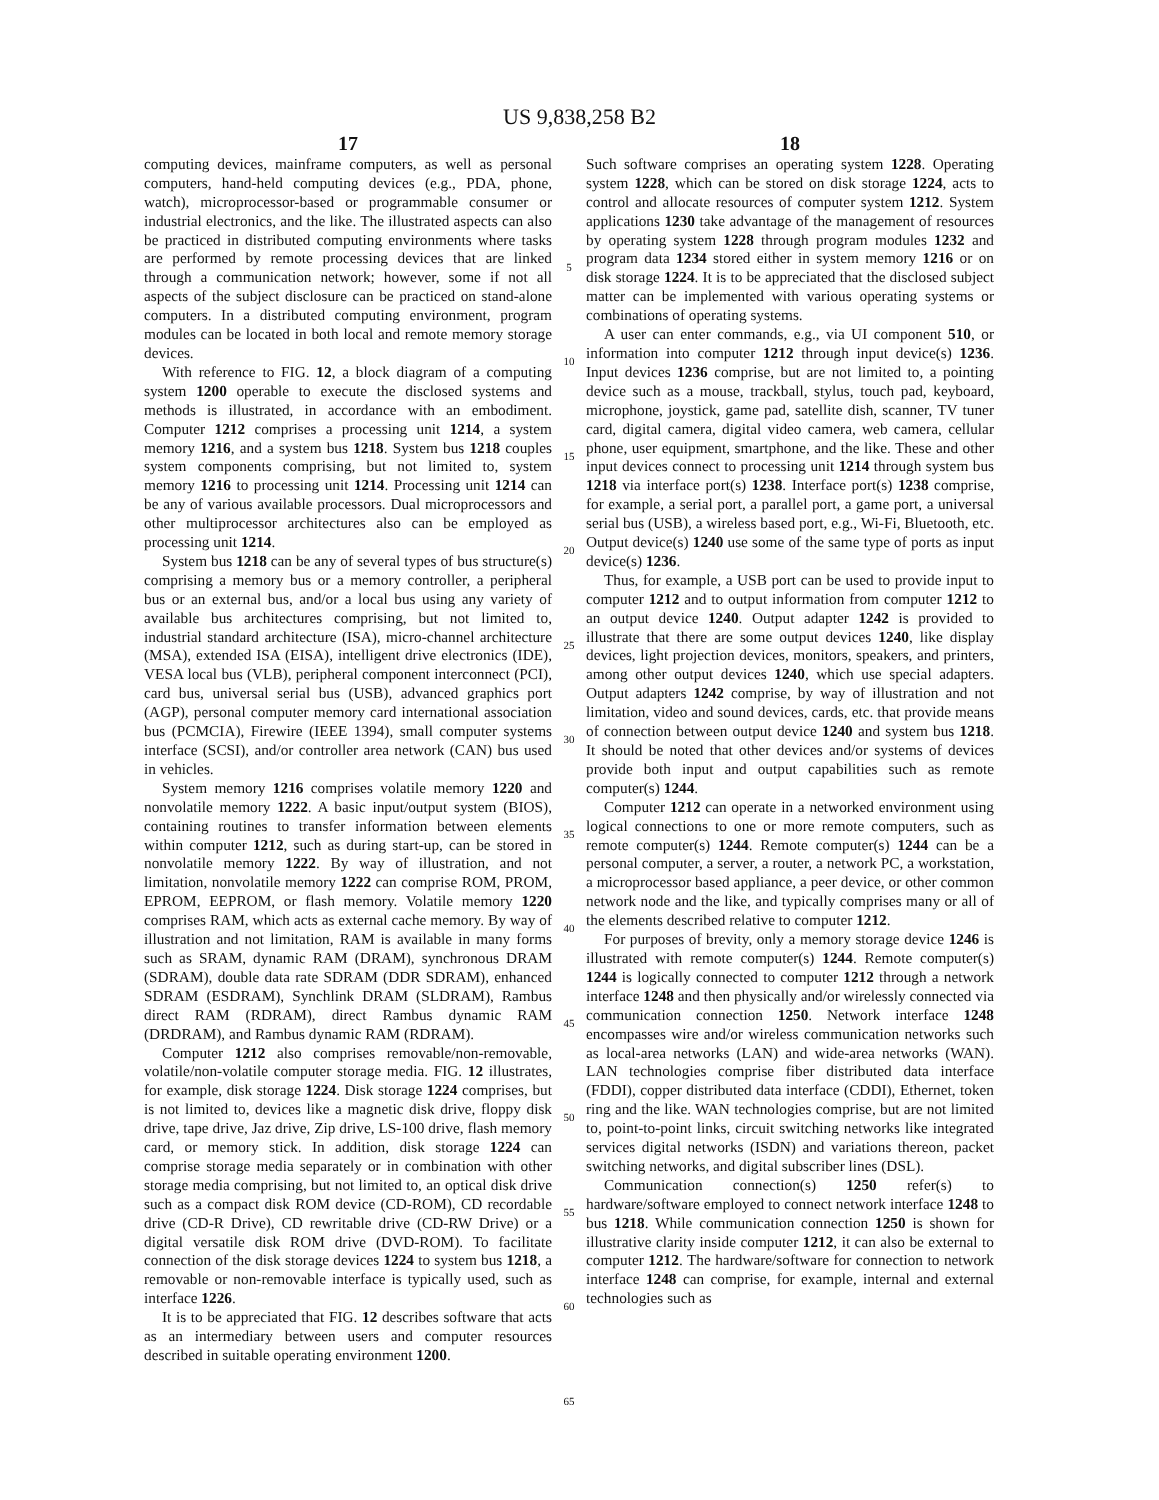US 9,838,258 B2
17
computing devices, mainframe computers, as well as personal computers, hand-held computing devices (e.g., PDA, phone, watch), microprocessor-based or programmable consumer or industrial electronics, and the like. The illustrated aspects can also be practiced in distributed computing environments where tasks are performed by remote processing devices that are linked through a communication network; however, some if not all aspects of the subject disclosure can be practiced on stand-alone computers. In a distributed computing environment, program modules can be located in both local and remote memory storage devices.
With reference to FIG. 12, a block diagram of a computing system 1200 operable to execute the disclosed systems and methods is illustrated, in accordance with an embodiment. Computer 1212 comprises a processing unit 1214, a system memory 1216, and a system bus 1218. System bus 1218 couples system components comprising, but not limited to, system memory 1216 to processing unit 1214. Processing unit 1214 can be any of various available processors. Dual microprocessors and other multiprocessor architectures also can be employed as processing unit 1214.
System bus 1218 can be any of several types of bus structure(s) comprising a memory bus or a memory controller, a peripheral bus or an external bus, and/or a local bus using any variety of available bus architectures comprising, but not limited to, industrial standard architecture (ISA), micro-channel architecture (MSA), extended ISA (EISA), intelligent drive electronics (IDE), VESA local bus (VLB), peripheral component interconnect (PCI), card bus, universal serial bus (USB), advanced graphics port (AGP), personal computer memory card international association bus (PCMCIA), Firewire (IEEE 1394), small computer systems interface (SCSI), and/or controller area network (CAN) bus used in vehicles.
System memory 1216 comprises volatile memory 1220 and nonvolatile memory 1222. A basic input/output system (BIOS), containing routines to transfer information between elements within computer 1212, such as during start-up, can be stored in nonvolatile memory 1222. By way of illustration, and not limitation, nonvolatile memory 1222 can comprise ROM, PROM, EPROM, EEPROM, or flash memory. Volatile memory 1220 comprises RAM, which acts as external cache memory. By way of illustration and not limitation, RAM is available in many forms such as SRAM, dynamic RAM (DRAM), synchronous DRAM (SDRAM), double data rate SDRAM (DDR SDRAM), enhanced SDRAM (ESDRAM), Synchlink DRAM (SLDRAM), Rambus direct RAM (RDRAM), direct Rambus dynamic RAM (DRDRAM), and Rambus dynamic RAM (RDRAM).
Computer 1212 also comprises removable/non-removable, volatile/non-volatile computer storage media. FIG. 12 illustrates, for example, disk storage 1224. Disk storage 1224 comprises, but is not limited to, devices like a magnetic disk drive, floppy disk drive, tape drive, Jaz drive, Zip drive, LS-100 drive, flash memory card, or memory stick. In addition, disk storage 1224 can comprise storage media separately or in combination with other storage media comprising, but not limited to, an optical disk drive such as a compact disk ROM device (CD-ROM), CD recordable drive (CD-R Drive), CD rewritable drive (CD-RW Drive) or a digital versatile disk ROM drive (DVD-ROM). To facilitate connection of the disk storage devices 1224 to system bus 1218, a removable or non-removable interface is typically used, such as interface 1226.
It is to be appreciated that FIG. 12 describes software that acts as an intermediary between users and computer resources described in suitable operating environment 1200.
5
10
15
20
25
30
35
40
45
50
55
60
65
18
Such software comprises an operating system 1228. Operating system 1228, which can be stored on disk storage 1224, acts to control and allocate resources of computer system 1212. System applications 1230 take advantage of the management of resources by operating system 1228 through program modules 1232 and program data 1234 stored either in system memory 1216 or on disk storage 1224. It is to be appreciated that the disclosed subject matter can be implemented with various operating systems or combinations of operating systems.
A user can enter commands, e.g., via UI component 510, or information into computer 1212 through input device(s) 1236. Input devices 1236 comprise, but are not limited to, a pointing device such as a mouse, trackball, stylus, touch pad, keyboard, microphone, joystick, game pad, satellite dish, scanner, TV tuner card, digital camera, digital video camera, web camera, cellular phone, user equipment, smartphone, and the like. These and other input devices connect to processing unit 1214 through system bus 1218 via interface port(s) 1238. Interface port(s) 1238 comprise, for example, a serial port, a parallel port, a game port, a universal serial bus (USB), a wireless based port, e.g., Wi-Fi, Bluetooth, etc. Output device(s) 1240 use some of the same type of ports as input device(s) 1236.
Thus, for example, a USB port can be used to provide input to computer 1212 and to output information from computer 1212 to an output device 1240. Output adapter 1242 is provided to illustrate that there are some output devices 1240, like display devices, light projection devices, monitors, speakers, and printers, among other output devices 1240, which use special adapters. Output adapters 1242 comprise, by way of illustration and not limitation, video and sound devices, cards, etc. that provide means of connection between output device 1240 and system bus 1218. It should be noted that other devices and/or systems of devices provide both input and output capabilities such as remote computer(s) 1244.
Computer 1212 can operate in a networked environment using logical connections to one or more remote computers, such as remote computer(s) 1244. Remote computer(s) 1244 can be a personal computer, a server, a router, a network PC, a workstation, a microprocessor based appliance, a peer device, or other common network node and the like, and typically comprises many or all of the elements described relative to computer 1212.
For purposes of brevity, only a memory storage device 1246 is illustrated with remote computer(s) 1244. Remote computer(s) 1244 is logically connected to computer 1212 through a network interface 1248 and then physically and/or wirelessly connected via communication connection 1250. Network interface 1248 encompasses wire and/or wireless communication networks such as local-area networks (LAN) and wide-area networks (WAN). LAN technologies comprise fiber distributed data interface (FDDI), copper distributed data interface (CDDI), Ethernet, token ring and the like. WAN technologies comprise, but are not limited to, point-to-point links, circuit switching networks like integrated services digital networks (ISDN) and variations thereon, packet switching networks, and digital subscriber lines (DSL).
Communication connection(s) 1250 refer(s) to hardware/software employed to connect network interface 1248 to bus 1218. While communication connection 1250 is shown for illustrative clarity inside computer 1212, it can also be external to computer 1212. The hardware/software for connection to network interface 1248 can comprise, for example, internal and external technologies such as